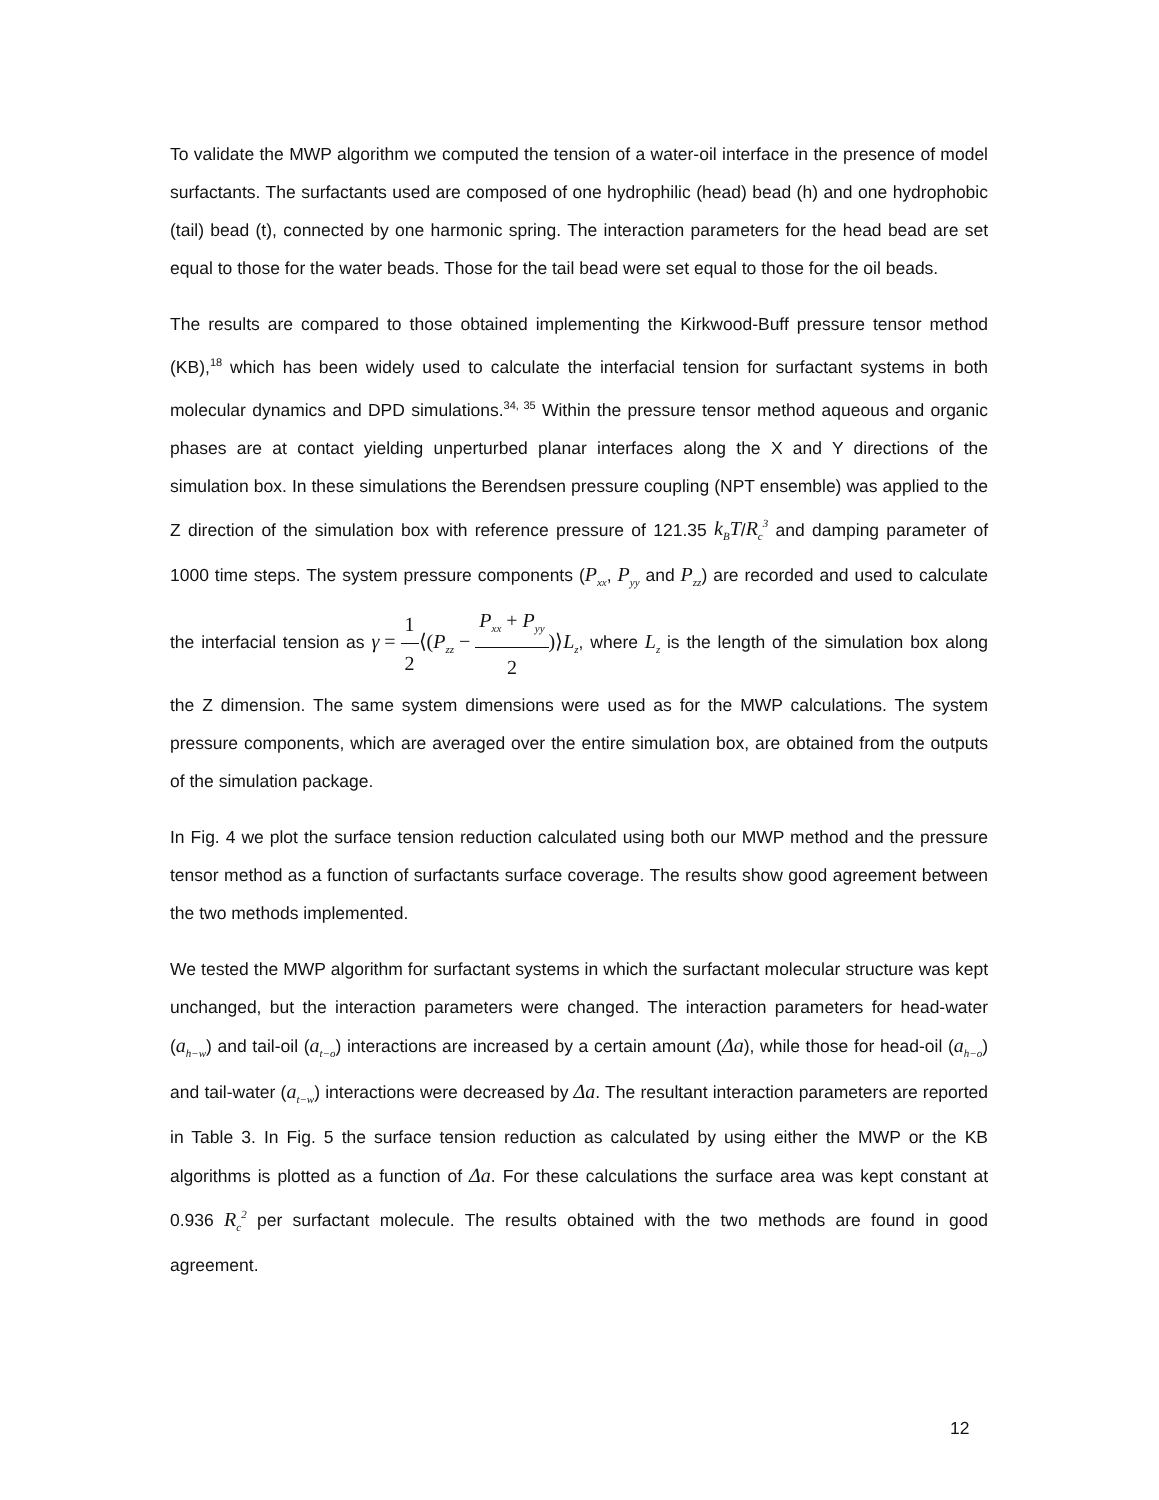To validate the MWP algorithm we computed the tension of a water-oil interface in the presence of model surfactants. The surfactants used are composed of one hydrophilic (head) bead (h) and one hydrophobic (tail) bead (t), connected by one harmonic spring. The interaction parameters for the head bead are set equal to those for the water beads. Those for the tail bead were set equal to those for the oil beads.
The results are compared to those obtained implementing the Kirkwood-Buff pressure tensor method (KB),<sup>18</sup> which has been widely used to calculate the interfacial tension for surfactant systems in both molecular dynamics and DPD simulations.<sup>34, 35</sup> Within the pressure tensor method aqueous and organic phases are at contact yielding unperturbed planar interfaces along the X and Y directions of the simulation box. In these simulations the Berendsen pressure coupling (NPT ensemble) was applied to the Z direction of the simulation box with reference pressure of 121.35 k<sub>B</sub>T/R<sub>c</sub><sup>3</sup> and damping parameter of 1000 time steps. The system pressure components (P<sub>xx</sub>, P<sub>yy</sub> and P<sub>zz</sub>) are recorded and used to calculate the interfacial tension as γ = 1 2⟨(P<sub>zz</sub> − P<sub>xx</sub> + P<sub>yy</sub> 2)⟩L<sub>z</sub>, where L<sub>z</sub> is the length of the simulation box along the Z dimension. The same system dimensions were used as for the MWP calculations. The system pressure components, which are averaged over the entire simulation box, are obtained from the outputs of the simulation package.
In Fig. 4 we plot the surface tension reduction calculated using both our MWP method and the pressure tensor method as a function of surfactants surface coverage. The results show good agreement between the two methods implemented.
We tested the MWP algorithm for surfactant systems in which the surfactant molecular structure was kept unchanged, but the interaction parameters were changed. The interaction parameters for head-water (a<sub>h−w</sub>) and tail-oil (a<sub>t−o</sub>) interactions are increased by a certain amount (Δa), while those for head-oil (a<sub>h−o</sub>) and tail-water (a<sub>t−w</sub>) interactions were decreased by Δa. The resultant interaction parameters are reported in Table 3. In Fig. 5 the surface tension reduction as calculated by using either the MWP or the KB algorithms is plotted as a function of Δa. For these calculations the surface area was kept constant at 0.936 R<sub>c</sub><sup>2</sup> per surfactant molecule. The results obtained with the two methods are found in good agreement.
12